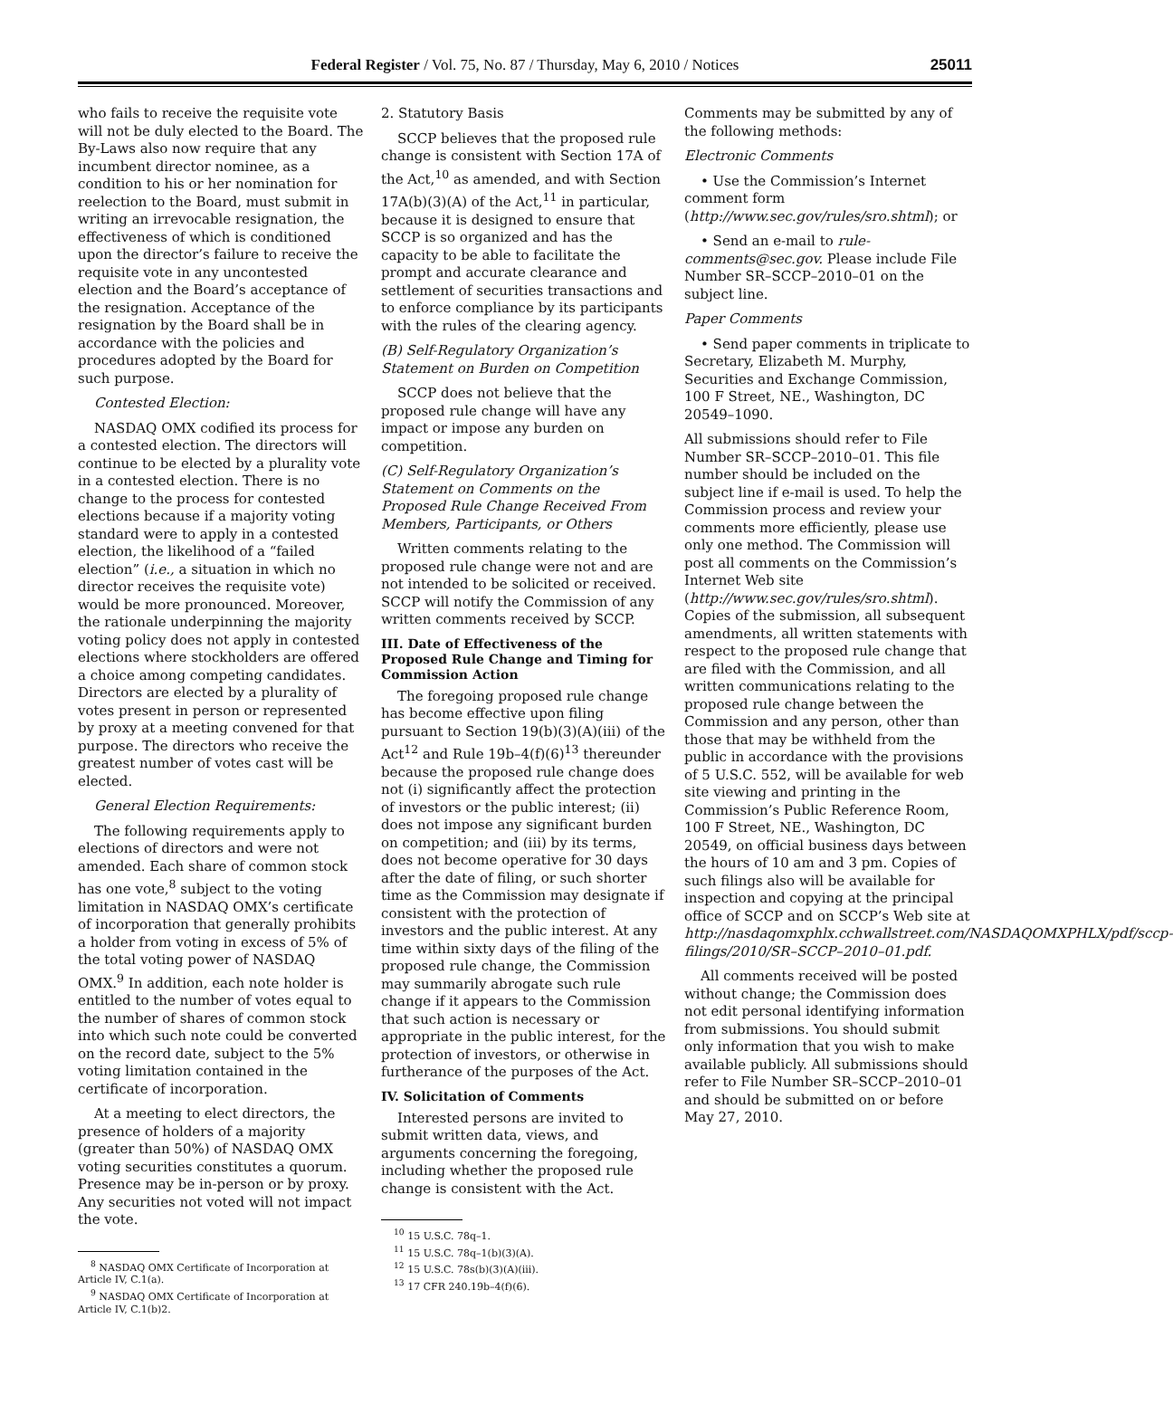Federal Register / Vol. 75, No. 87 / Thursday, May 6, 2010 / Notices 25011
who fails to receive the requisite vote will not be duly elected to the Board. The By-Laws also now require that any incumbent director nominee, as a condition to his or her nomination for reelection to the Board, must submit in writing an irrevocable resignation, the effectiveness of which is conditioned upon the director’s failure to receive the requisite vote in any uncontested election and the Board’s acceptance of the resignation. Acceptance of the resignation by the Board shall be in accordance with the policies and procedures adopted by the Board for such purpose.
Contested Election:
NASDAQ OMX codified its process for a contested election. The directors will continue to be elected by a plurality vote in a contested election. There is no change to the process for contested elections because if a majority voting standard were to apply in a contested election, the likelihood of a “failed election” (i.e., a situation in which no director receives the requisite vote) would be more pronounced. Moreover, the rationale underpinning the majority voting policy does not apply in contested elections where stockholders are offered a choice among competing candidates. Directors are elected by a plurality of votes present in person or represented by proxy at a meeting convened for that purpose. The directors who receive the greatest number of votes cast will be elected.
General Election Requirements:
The following requirements apply to elections of directors and were not amended. Each share of common stock has one vote,<sup>8</sup> subject to the voting limitation in NASDAQ OMX’s certificate of incorporation that generally prohibits a holder from voting in excess of 5% of the total voting power of NASDAQ OMX.<sup>9</sup> In addition, each note holder is entitled to the number of votes equal to the number of shares of common stock into which such note could be converted on the record date, subject to the 5% voting limitation contained in the certificate of incorporation.
At a meeting to elect directors, the presence of holders of a majority (greater than 50%) of NASDAQ OMX voting securities constitutes a quorum. Presence may be in-person or by proxy. Any securities not voted will not impact the vote.
<sup>8</sup> NASDAQ OMX Certificate of Incorporation at Article IV, C.1(a).
<sup>9</sup> NASDAQ OMX Certificate of Incorporation at Article IV, C.1(b)2.
2. Statutory Basis
SCCP believes that the proposed rule change is consistent with Section 17A of the Act,<sup>10</sup> as amended, and with Section 17A(b)(3)(A) of the Act,<sup>11</sup> in particular, because it is designed to ensure that SCCP is so organized and has the capacity to be able to facilitate the prompt and accurate clearance and settlement of securities transactions and to enforce compliance by its participants with the rules of the clearing agency.
(B) Self-Regulatory Organization’s Statement on Burden on Competition
SCCP does not believe that the proposed rule change will have any impact or impose any burden on competition.
(C) Self-Regulatory Organization’s Statement on Comments on the Proposed Rule Change Received From Members, Participants, or Others
Written comments relating to the proposed rule change were not and are not intended to be solicited or received. SCCP will notify the Commission of any written comments received by SCCP.
III. Date of Effectiveness of the Proposed Rule Change and Timing for Commission Action
The foregoing proposed rule change has become effective upon filing pursuant to Section 19(b)(3)(A)(iii) of the Act<sup>12</sup> and Rule 19b–4(f)(6)<sup>13</sup> thereunder because the proposed rule change does not (i) significantly affect the protection of investors or the public interest; (ii) does not impose any significant burden on competition; and (iii) by its terms, does not become operative for 30 days after the date of filing, or such shorter time as the Commission may designate if consistent with the protection of investors and the public interest. At any time within sixty days of the filing of the proposed rule change, the Commission may summarily abrogate such rule change if it appears to the Commission that such action is necessary or appropriate in the public interest, for the protection of investors, or otherwise in furtherance of the purposes of the Act.
IV. Solicitation of Comments
Interested persons are invited to submit written data, views, and arguments concerning the foregoing, including whether the proposed rule change is consistent with the Act.
<sup>10</sup> 15 U.S.C. 78q–1.
<sup>11</sup> 15 U.S.C. 78q–1(b)(3)(A).
<sup>12</sup> 15 U.S.C. 78s(b)(3)(A)(iii).
<sup>13</sup> 17 CFR 240.19b–4(f)(6).
Comments may be submitted by any of the following methods:
Electronic Comments
• Use the Commission’s Internet comment form (http://www.sec.gov/rules/sro.shtml); or
• Send an e-mail to rule-comments@sec.gov. Please include File Number SR–SCCP–2010–01 on the subject line.
Paper Comments
• Send paper comments in triplicate to Secretary, Elizabeth M. Murphy, Securities and Exchange Commission, 100 F Street, NE., Washington, DC 20549–1090.
All submissions should refer to File Number SR–SCCP–2010–01. This file number should be included on the subject line if e-mail is used. To help the Commission process and review your comments more efficiently, please use only one method. The Commission will post all comments on the Commission’s Internet Web site (http://www.sec.gov/rules/sro.shtml). Copies of the submission, all subsequent amendments, all written statements with respect to the proposed rule change that are filed with the Commission, and all written communications relating to the proposed rule change between the Commission and any person, other than those that may be withheld from the public in accordance with the provisions of 5 U.S.C. 552, will be available for web site viewing and printing in the Commission’s Public Reference Room, 100 F Street, NE., Washington, DC 20549, on official business days between the hours of 10 am and 3 pm. Copies of such filings also will be available for inspection and copying at the principal office of SCCP and on SCCP’s Web site at http://nasdaqomxphlx.cchwallstreet.com/NASDAQOMXPHLX/pdf/sccp-filings/2010/SR–SCCP–2010–01.pdf.
All comments received will be posted without change; the Commission does not edit personal identifying information from submissions. You should submit only information that you wish to make available publicly. All submissions should refer to File Number SR–SCCP–2010–01 and should be submitted on or before May 27, 2010.